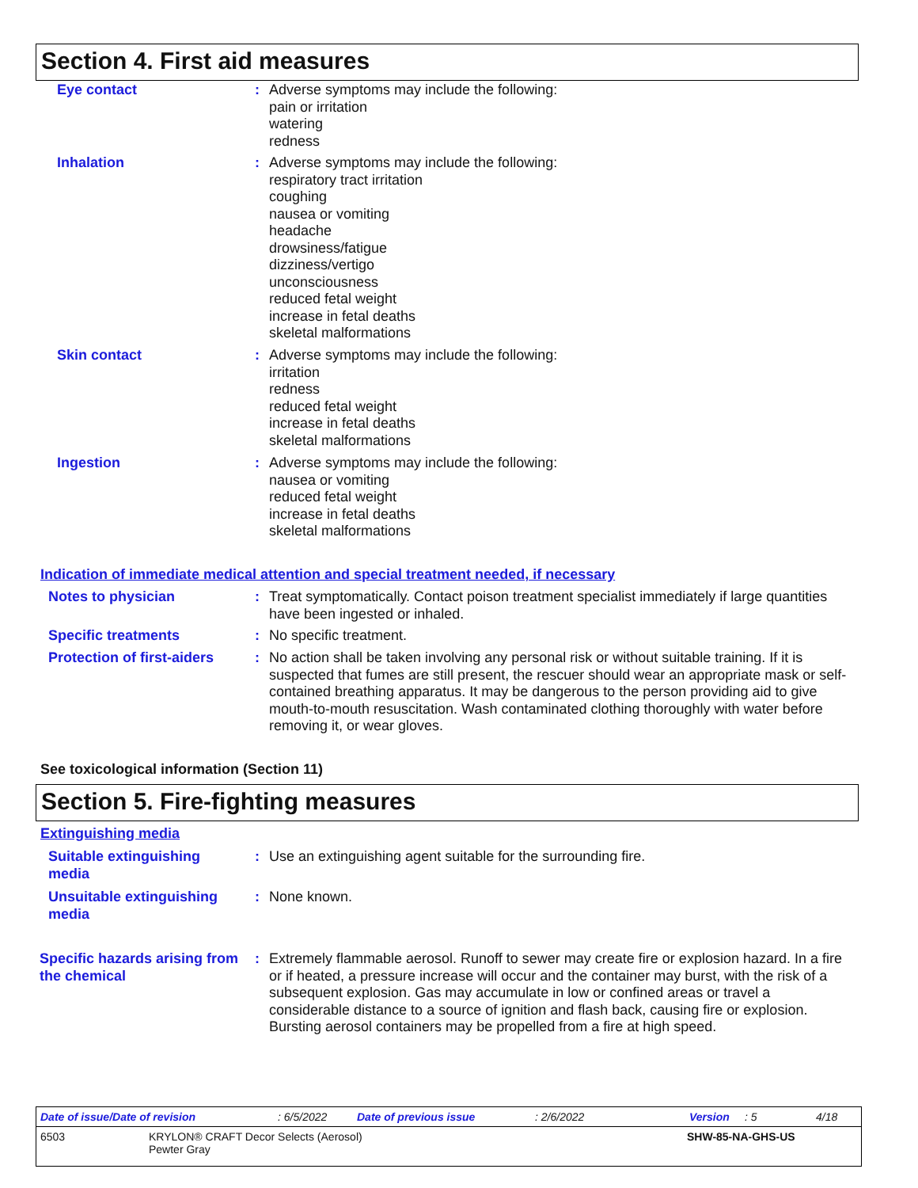Section 4. First aid measures
Eye contact : Adverse symptoms may include the following:
pain or irritation
watering
redness
Inhalation : Adverse symptoms may include the following:
respiratory tract irritation
coughing
nausea or vomiting
headache
drowsiness/fatigue
dizziness/vertigo
unconsciousness
reduced fetal weight
increase in fetal deaths
skeletal malformations
Skin contact : Adverse symptoms may include the following:
irritation
redness
reduced fetal weight
increase in fetal deaths
skeletal malformations
Ingestion : Adverse symptoms may include the following:
nausea or vomiting
reduced fetal weight
increase in fetal deaths
skeletal malformations
Indication of immediate medical attention and special treatment needed, if necessary
Notes to physician : Treat symptomatically. Contact poison treatment specialist immediately if large quantities have been ingested or inhaled.
Specific treatments : No specific treatment.
Protection of first-aiders
: No action shall be taken involving any personal risk or without suitable training. If it is suspected that fumes are still present, the rescuer should wear an appropriate mask or self-contained breathing apparatus. It may be dangerous to the person providing aid to give mouth-to-mouth resuscitation. Wash contaminated clothing thoroughly with water before removing it, or wear gloves.
See toxicological information (Section 11)
Section 5. Fire-fighting measures
Extinguishing media
Suitable extinguishing media
: Use an extinguishing agent suitable for the surrounding fire.
Unsuitable extinguishing media
: None known.
Specific hazards arising from the chemical
: Extremely flammable aerosol. Runoff to sewer may create fire or explosion hazard. In a fire or if heated, a pressure increase will occur and the container may burst, with the risk of a subsequent explosion. Gas may accumulate in low or confined areas or travel a considerable distance to a source of ignition and flash back, causing fire or explosion. Bursting aerosol containers may be propelled from a fire at high speed.
Date of issue/Date of revision: 6/5/2022 Date of previous issue: 2/6/2022 Version: 5 4/18
6503 KRYLON® CRAFT Decor Selects (Aerosol)
Pewter Gray SHW-85-NA-GHS-US